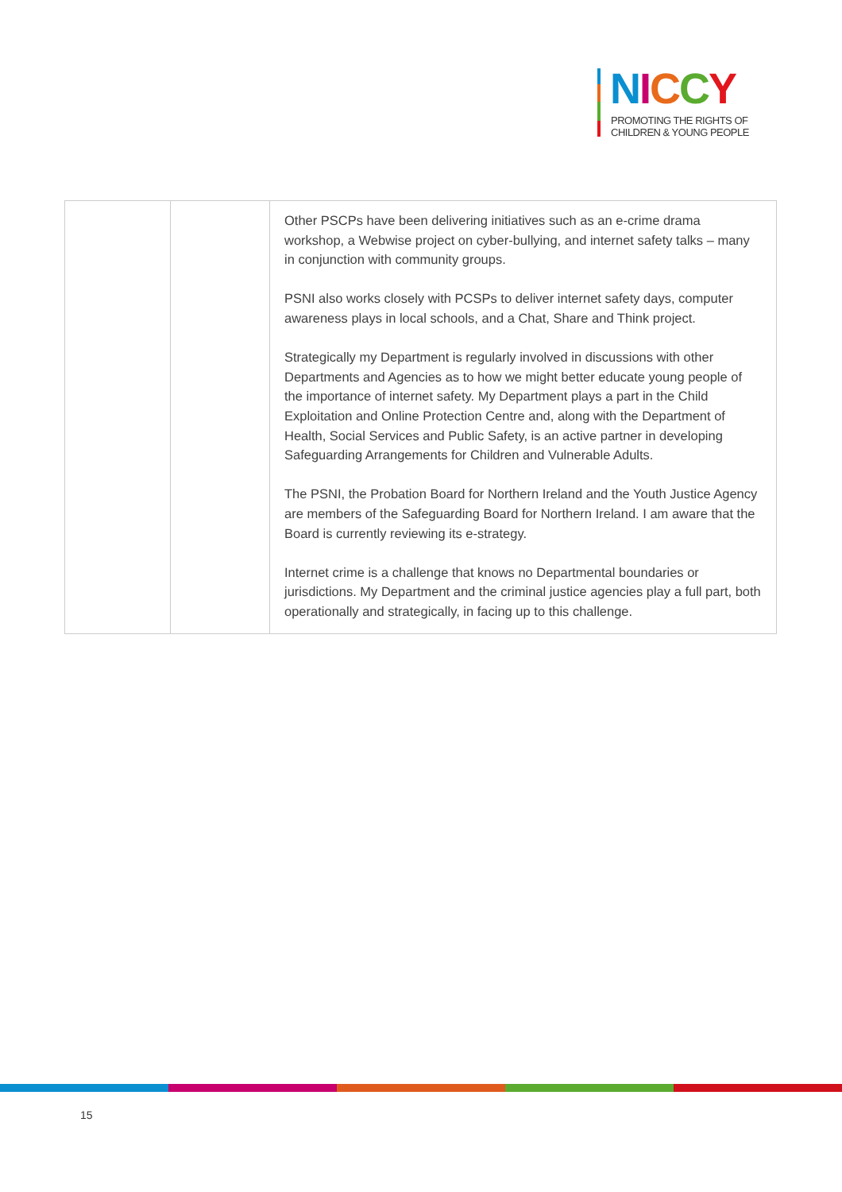NICCY
PROMOTING THE RIGHTS OF
CHILDREN & YOUNG PEOPLE
| | | Other PSCPs have been delivering initiatives such as an e-crime drama workshop, a Webwise project on cyber-bullying, and internet safety talks – many in conjunction with community groups. PSNI also works closely with PCSPs to deliver internet safety days, computer awareness plays in local schools, and a Chat, Share and Think project. Strategically my Department is regularly involved in discussions with other Departments and Agencies as to how we might better educate young people of the importance of internet safety. My Department plays a part in the Child Exploitation and Online Protection Centre and, along with the Department of Health, Social Services and Public Safety, is an active partner in developing Safeguarding Arrangements for Children and Vulnerable Adults. The PSNI, the Probation Board for Northern Ireland and the Youth Justice Agency are members of the Safeguarding Board for Northern Ireland. I am aware that the Board is currently reviewing its e-strategy. Internet crime is a challenge that knows no Departmental boundaries or jurisdictions. My Department and the criminal justice agencies play a full part, both operationally and strategically, in facing up to this challenge. |
15